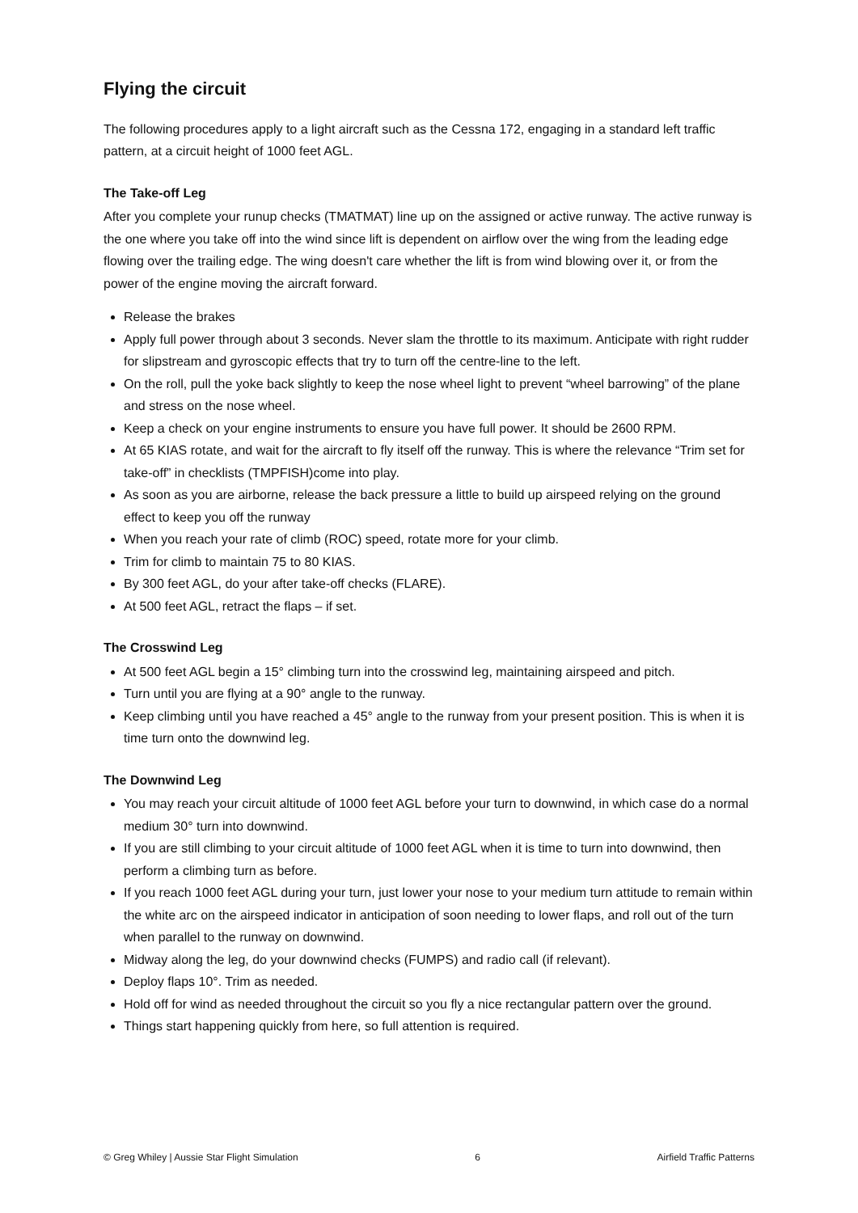Flying the circuit
The following procedures apply to a light aircraft such as the Cessna 172, engaging in a standard left traffic pattern, at a circuit height of 1000 feet AGL.
The Take-off Leg
After you complete your runup checks (TMATMAT) line up on the assigned or active runway. The active runway is the one where you take off into the wind since lift is dependent on airflow over the wing from the leading edge flowing over the trailing edge. The wing doesn't care whether the lift is from wind blowing over it, or from the power of the engine moving the aircraft forward.
Release the brakes
Apply full power through about 3 seconds. Never slam the throttle to its maximum. Anticipate with right rudder for slipstream and gyroscopic effects that try to turn off the centre-line to the left.
On the roll, pull the yoke back slightly to keep the nose wheel light to prevent “wheel barrowing” of the plane and stress on the nose wheel.
Keep a check on your engine instruments to ensure you have full power. It should be 2600 RPM.
At 65 KIAS rotate, and wait for the aircraft to fly itself off the runway. This is where the relevance “Trim set for take-off” in checklists (TMPFISH)come into play.
As soon as you are airborne, release the back pressure a little to build up airspeed relying on the ground effect to keep you off the runway
When you reach your rate of climb (ROC) speed, rotate more for your climb.
Trim for climb to maintain 75 to 80 KIAS.
By 300 feet AGL, do your after take-off checks (FLARE).
At 500 feet AGL, retract the flaps – if set.
The Crosswind Leg
At 500 feet AGL begin a 15° climbing turn into the crosswind leg, maintaining airspeed and pitch.
Turn until you are flying at a 90° angle to the runway.
Keep climbing until you have reached a 45° angle to the runway from your present position. This is when it is time turn onto the downwind leg.
The Downwind Leg
You may reach your circuit altitude of 1000 feet AGL before your turn to downwind, in which case do a normal medium 30° turn into downwind.
If you are still climbing to your circuit altitude of 1000 feet AGL when it is time to turn into downwind, then perform a climbing turn as before.
If you reach 1000 feet AGL during your turn, just lower your nose to your medium turn attitude to remain within the white arc on the airspeed indicator in anticipation of soon needing to lower flaps, and roll out of the turn when parallel to the runway on downwind.
Midway along the leg, do your downwind checks (FUMPS) and radio call (if relevant).
Deploy flaps 10°. Trim as needed.
Hold off for wind as needed throughout the circuit so you fly a nice rectangular pattern over the ground.
Things start happening quickly from here, so full attention is required.
© Greg Whiley | Aussie Star Flight Simulation 6 Airfield Traffic Patterns